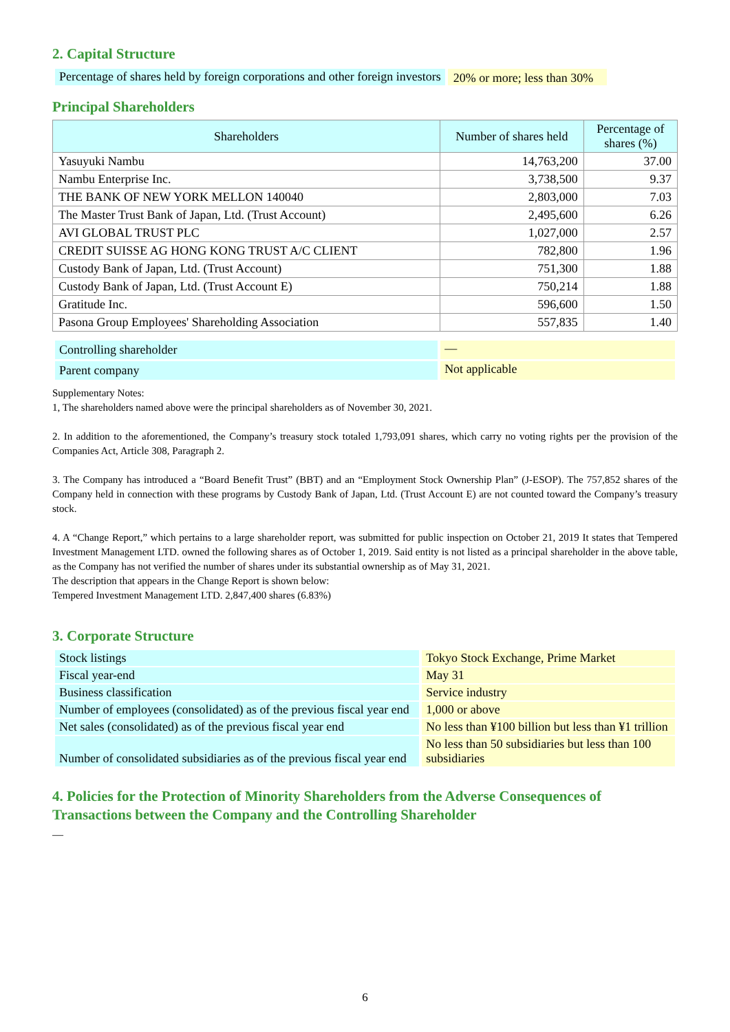2. Capital Structure
| Percentage of shares held by foreign corporations and other foreign investors | 20% or more; less than 30% |
Principal Shareholders
| Shareholders | Number of shares held | Percentage of shares (%) |
| --- | --- | --- |
| Yasuyuki Nambu | 14,763,200 | 37.00 |
| Nambu Enterprise Inc. | 3,738,500 | 9.37 |
| THE BANK OF NEW YORK MELLON 140040 | 2,803,000 | 7.03 |
| The Master Trust Bank of Japan, Ltd. (Trust Account) | 2,495,600 | 6.26 |
| AVI GLOBAL TRUST PLC | 1,027,000 | 2.57 |
| CREDIT SUISSE AG HONG KONG TRUST A/C CLIENT | 782,800 | 1.96 |
| Custody Bank of Japan, Ltd. (Trust Account) | 751,300 | 1.88 |
| Custody Bank of Japan, Ltd. (Trust Account E) | 750,214 | 1.88 |
| Gratitude Inc. | 596,600 | 1.50 |
| Pasona Group Employees' Shareholding Association | 557,835 | 1.40 |
| Controlling shareholder | — |
| Parent company | Not applicable |
Supplementary Notes:
1, The shareholders named above were the principal shareholders as of November 30, 2021.
2. In addition to the aforementioned, the Company’s treasury stock totaled 1,793,091 shares, which carry no voting rights per the provision of the Companies Act, Article 308, Paragraph 2.
3. The Company has introduced a “Board Benefit Trust” (BBT) and an “Employment Stock Ownership Plan” (J-ESOP). The 757,852 shares of the Company held in connection with these programs by Custody Bank of Japan, Ltd. (Trust Account E) are not counted toward the Company’s treasury stock.
4. A “Change Report,” which pertains to a large shareholder report, was submitted for public inspection on October 21, 2019 It states that Tempered Investment Management LTD. owned the following shares as of October 1, 2019. Said entity is not listed as a principal shareholder in the above table, as the Company has not verified the number of shares under its substantial ownership as of May 31, 2021.
The description that appears in the Change Report is shown below:
Tempered Investment Management LTD. 2,847,400 shares (6.83%)
3. Corporate Structure
| Stock listings | Tokyo Stock Exchange, Prime Market |
| Fiscal year-end | May 31 |
| Business classification | Service industry |
| Number of employees (consolidated) as of the previous fiscal year end | 1,000 or above |
| Net sales (consolidated) as of the previous fiscal year end | No less than ¥100 billion but less than ¥1 trillion |
| Number of consolidated subsidiaries as of the previous fiscal year end | No less than 50 subsidiaries but less than 100 subsidiaries |
4. Policies for the Protection of Minority Shareholders from the Adverse Consequences of Transactions between the Company and the Controlling Shareholder
—
6